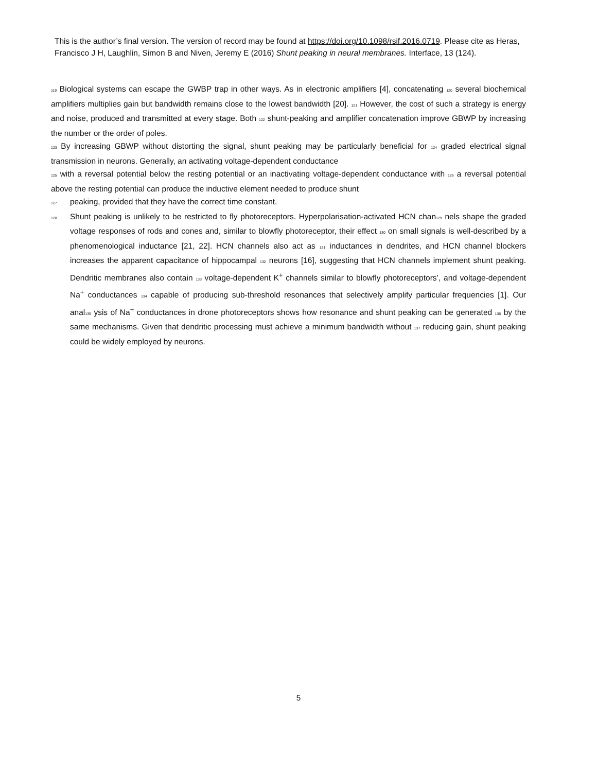This is the author’s final version. The version of record may be found at https://doi.org/10.1098/rsif.2016.0719. Please cite as Heras, Francisco J H, Laughlin, Simon B and Niven, Jeremy E (2016) Shunt peaking in neural membranes. Interface, 13 (124).
119 Biological systems can escape the GWBP trap in other ways. As in electronic amplifiers [4], concatenating 120 several biochemical amplifiers multiplies gain but bandwidth remains close to the lowest bandwidth [20]. 121 However, the cost of such a strategy is energy and noise, produced and transmitted at every stage. Both 122 shunt-peaking and amplifier concatenation improve GBWP by increasing the number or the order of poles.
123 By increasing GBWP without distorting the signal, shunt peaking may be particularly beneficial for 124 graded electrical signal transmission in neurons. Generally, an activating voltage-dependent conductance
125 with a reversal potential below the resting potential or an inactivating voltage-dependent conductance with 126 a reversal potential above the resting potential can produce the inductive element needed to produce shunt
127 peaking, provided that they have the correct time constant.
128 Shunt peaking is unlikely to be restricted to fly photoreceptors. Hyperpolarisation-activated HCN chan129 nels shape the graded voltage responses of rods and cones and, similar to blowfly photoreceptor, their effect 130 on small signals is well-described by a phenomenological inductance [21, 22]. HCN channels also act as 131 inductances in dendrites, and HCN channel blockers increases the apparent capacitance of hippocampal 132 neurons [16], suggesting that HCN channels implement shunt peaking. Dendritic membranes also contain 133 voltage-dependent K<sup>+</sup> channels similar to blowfly photoreceptors’, and voltage-dependent Na<sup>+</sup> conductances 134 capable of producing sub-threshold resonances that selectively amplify particular frequencies [1]. Our anal135 ysis of Na<sup>+</sup> conductances in drone photoreceptors shows how resonance and shunt peaking can be generated 136 by the same mechanisms. Given that dendritic processing must achieve a minimum bandwidth without 137 reducing gain, shunt peaking could be widely employed by neurons.
5